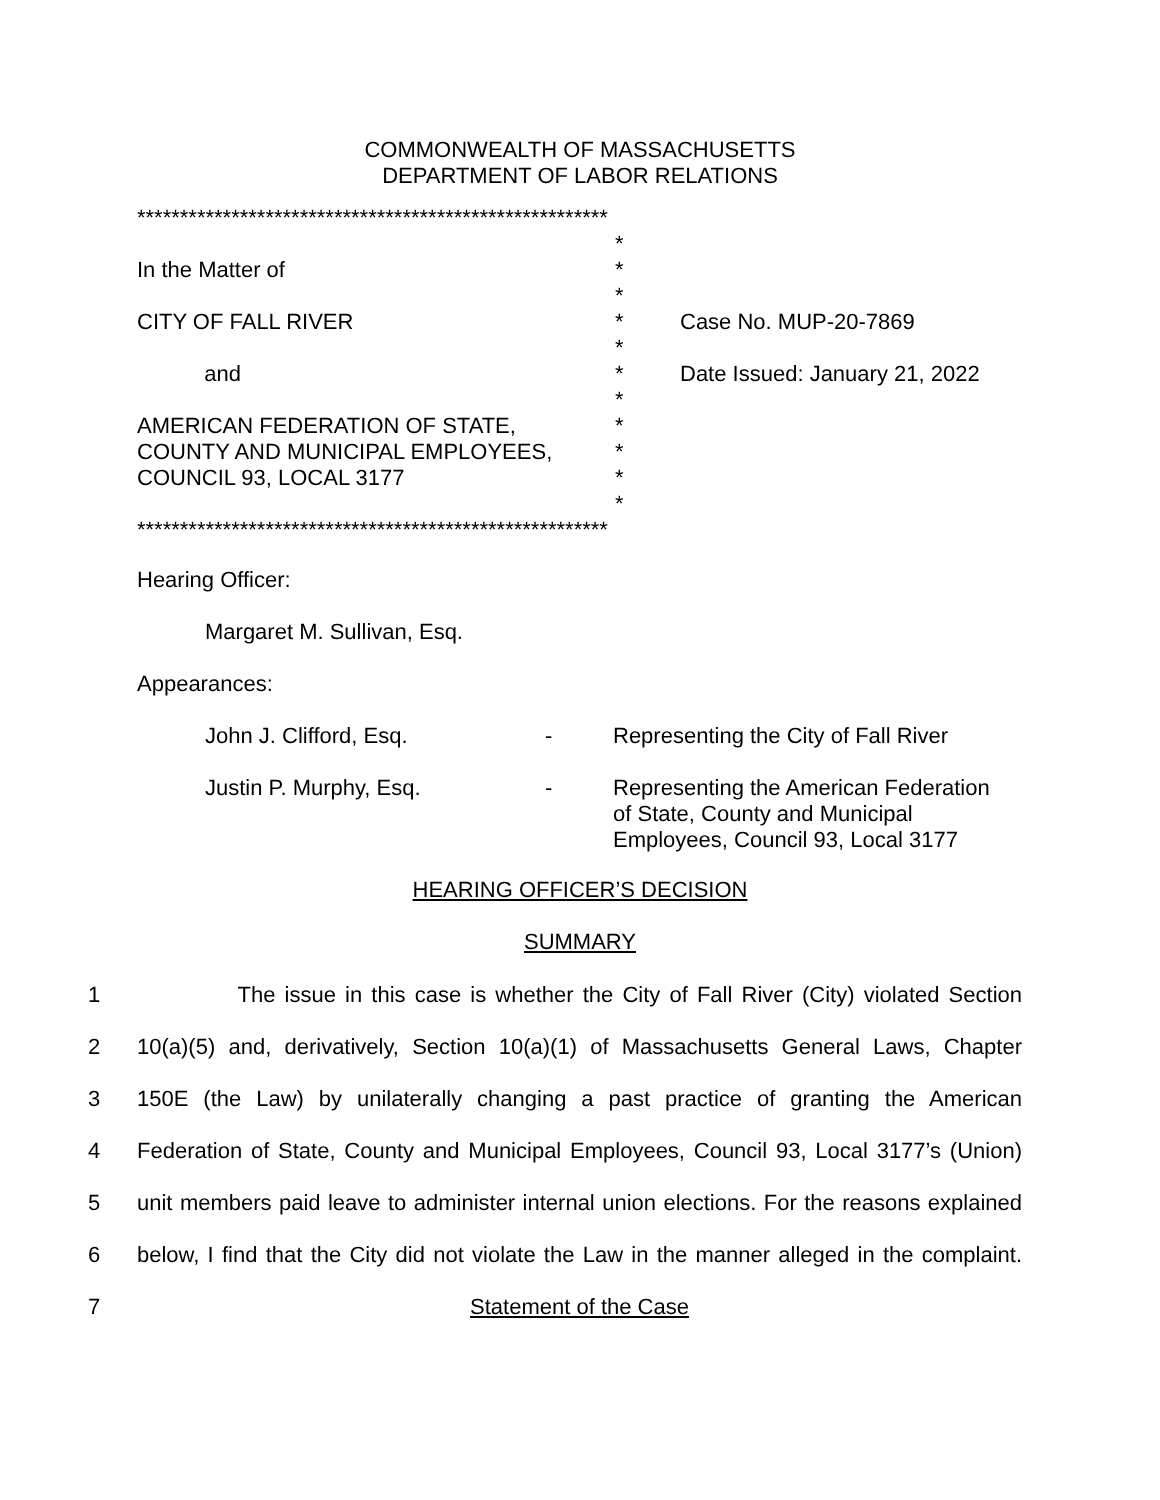COMMONWEALTH OF MASSACHUSETTS
DEPARTMENT OF LABOR RELATIONS
*******************************************************
*
In the Matter of *
*
CITY OF FALL RIVER * Case No. MUP-20-7869
*
and * Date Issued: January 21, 2022
*
AMERICAN FEDERATION OF STATE, *
COUNTY AND MUNICIPAL EMPLOYEES, *
COUNCIL 93, LOCAL 3177 *
*
*******************************************************
Hearing Officer:
Margaret M. Sullivan, Esq.
Appearances:
John J. Clifford, Esq. - Representing the City of Fall River
Justin P. Murphy, Esq. - Representing the American Federation
of State, County and Municipal
Employees, Council 93, Local 3177
HEARING OFFICER’S DECISION
SUMMARY
1 The issue in this case is whether the City of Fall River (City) violated Section
2 10(a)(5) and, derivatively, Section 10(a)(1) of Massachusetts General Laws, Chapter
3 150E (the Law) by unilaterally changing a past practice of granting the American
4 Federation of State, County and Municipal Employees, Council 93, Local 3177’s (Union)
5 unit members paid leave to administer internal union elections. For the reasons explained
6 below, I find that the City did not violate the Law in the manner alleged in the complaint.
7 Statement of the Case